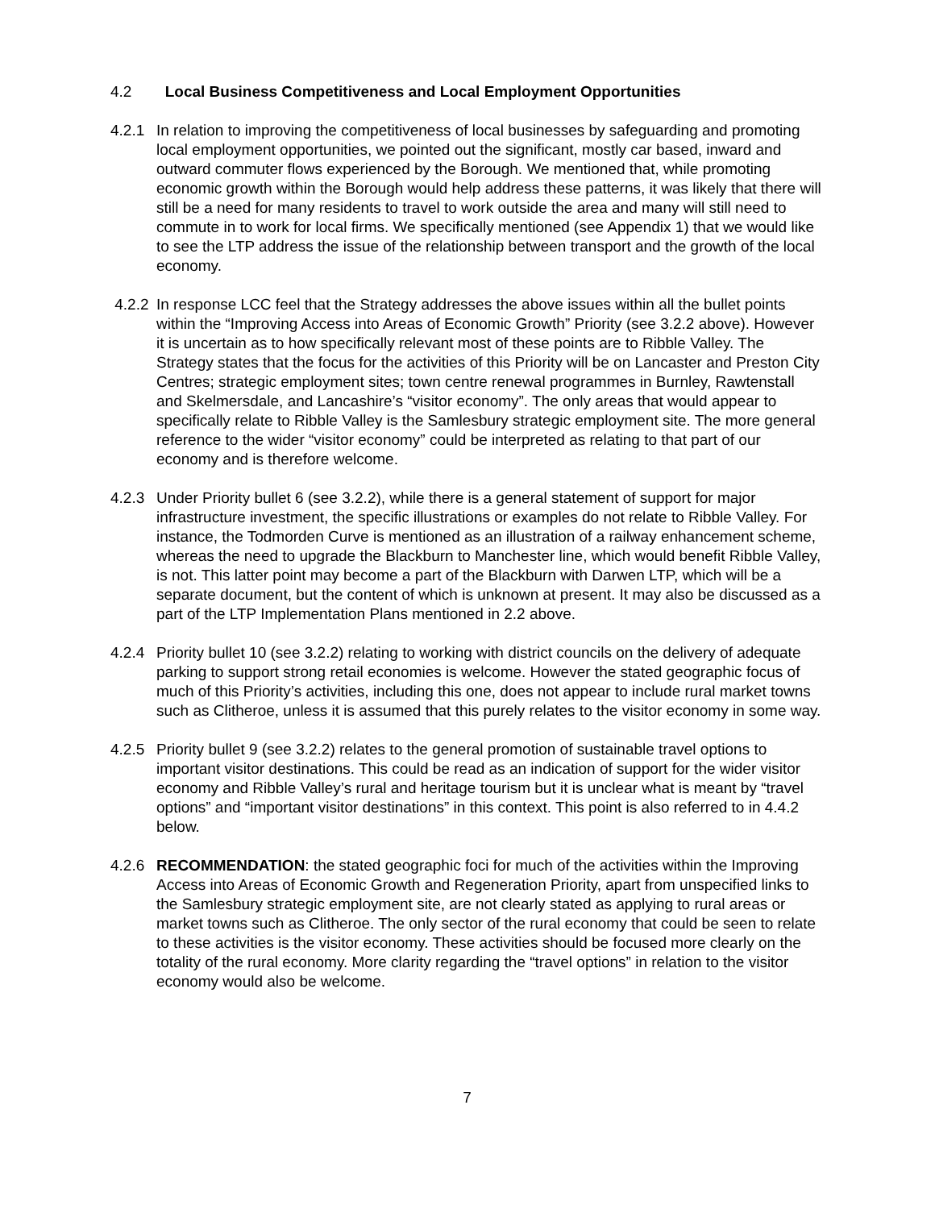4.2 Local Business Competitiveness and Local Employment Opportunities
4.2.1 In relation to improving the competitiveness of local businesses by safeguarding and promoting local employment opportunities, we pointed out the significant, mostly car based, inward and outward commuter flows experienced by the Borough. We mentioned that, while promoting economic growth within the Borough would help address these patterns, it was likely that there will still be a need for many residents to travel to work outside the area and many will still need to commute in to work for local firms. We specifically mentioned (see Appendix 1) that we would like to see the LTP address the issue of the relationship between transport and the growth of the local economy.
4.2.2 In response LCC feel that the Strategy addresses the above issues within all the bullet points within the “Improving Access into Areas of Economic Growth” Priority (see 3.2.2 above). However it is uncertain as to how specifically relevant most of these points are to Ribble Valley. The Strategy states that the focus for the activities of this Priority will be on Lancaster and Preston City Centres; strategic employment sites; town centre renewal programmes in Burnley, Rawtenstall and Skelmersdale, and Lancashire’s “visitor economy”. The only areas that would appear to specifically relate to Ribble Valley is the Samlesbury strategic employment site. The more general reference to the wider “visitor economy” could be interpreted as relating to that part of our economy and is therefore welcome.
4.2.3 Under Priority bullet 6 (see 3.2.2), while there is a general statement of support for major infrastructure investment, the specific illustrations or examples do not relate to Ribble Valley. For instance, the Todmorden Curve is mentioned as an illustration of a railway enhancement scheme, whereas the need to upgrade the Blackburn to Manchester line, which would benefit Ribble Valley, is not. This latter point may become a part of the Blackburn with Darwen LTP, which will be a separate document, but the content of which is unknown at present. It may also be discussed as a part of the LTP Implementation Plans mentioned in 2.2 above.
4.2.4 Priority bullet 10 (see 3.2.2) relating to working with district councils on the delivery of adequate parking to support strong retail economies is welcome. However the stated geographic focus of much of this Priority’s activities, including this one, does not appear to include rural market towns such as Clitheroe, unless it is assumed that this purely relates to the visitor economy in some way.
4.2.5 Priority bullet 9 (see 3.2.2) relates to the general promotion of sustainable travel options to important visitor destinations. This could be read as an indication of support for the wider visitor economy and Ribble Valley’s rural and heritage tourism but it is unclear what is meant by “travel options” and “important visitor destinations” in this context. This point is also referred to in 4.4.2 below.
4.2.6 RECOMMENDATION: the stated geographic foci for much of the activities within the Improving Access into Areas of Economic Growth and Regeneration Priority, apart from unspecified links to the Samlesbury strategic employment site, are not clearly stated as applying to rural areas or market towns such as Clitheroe. The only sector of the rural economy that could be seen to relate to these activities is the visitor economy. These activities should be focused more clearly on the totality of the rural economy. More clarity regarding the “travel options” in relation to the visitor economy would also be welcome.
7